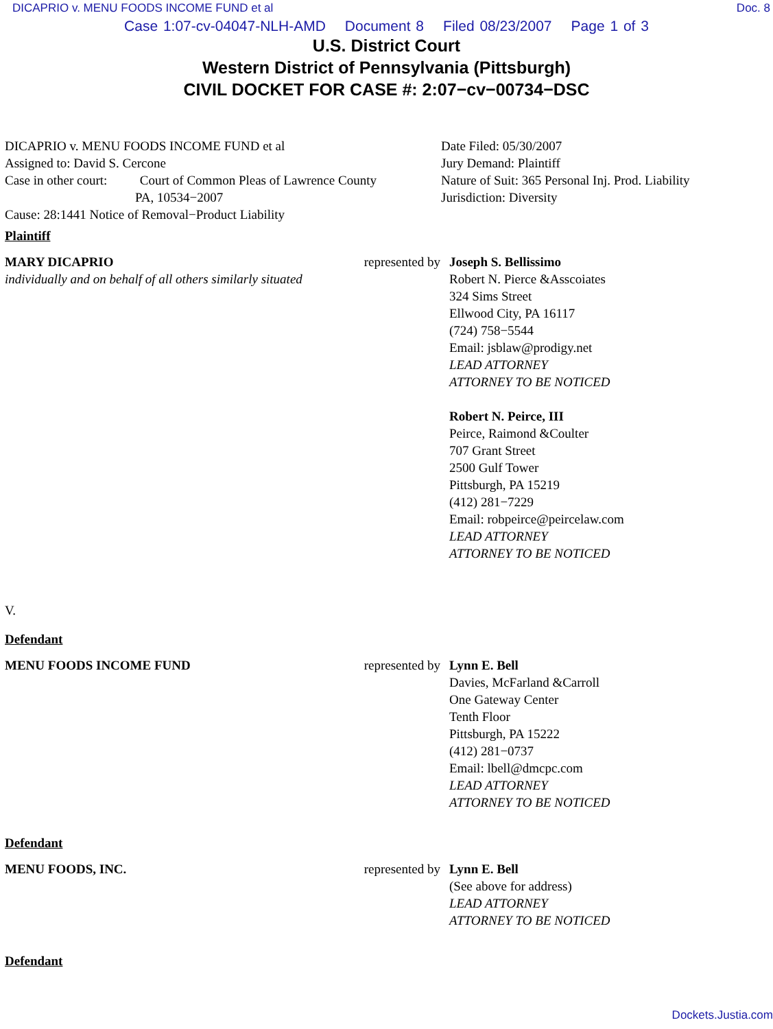DICAPRIO v. MENU FOODS INCOME FUND et al Doc. 8
Case 1:07-cv-04047-NLH-AMD Document 8 Filed 08/23/2007 Page 1 of 3
U.S. District Court
Western District of Pennsylvania (Pittsburgh)
CIVIL DOCKET FOR CASE #: 2:07−cv−00734−DSC
DICAPRIO v. MENU FOODS INCOME FUND et al
Assigned to: David S. Cercone
Case in other court: Court of Common Pleas of Lawrence County
PA, 10534−2007
Cause: 28:1441 Notice of Removal−Product Liability
Date Filed: 05/30/2007
Jury Demand: Plaintiff
Nature of Suit: 365 Personal Inj. Prod. Liability
Jurisdiction: Diversity
Plaintiff
MARY DICAPRIO
individually and on behalf of all others similarly situated
represented by
Joseph S. Bellissimo
Robert N. Pierce &Asscoiates
324 Sims Street
Ellwood City, PA 16117
(724) 758−5544
Email: jsblaw@prodigy.net
LEAD ATTORNEY
ATTORNEY TO BE NOTICED
Robert N. Peirce, III
Peirce, Raimond &Coulter
707 Grant Street
2500 Gulf Tower
Pittsburgh, PA 15219
(412) 281−7229
Email: robpeirce@peircelaw.com
LEAD ATTORNEY
ATTORNEY TO BE NOTICED
V.
Defendant
MENU FOODS INCOME FUND represented by
Lynn E. Bell
Davies, McFarland &Carroll
One Gateway Center
Tenth Floor
Pittsburgh, PA 15222
(412) 281−0737
Email: lbell@dmcpc.com
LEAD ATTORNEY
ATTORNEY TO BE NOTICED
Defendant
MENU FOODS, INC. represented by
Lynn E. Bell
(See above for address)
LEAD ATTORNEY
ATTORNEY TO BE NOTICED
Defendant
Dockets.Justia.com